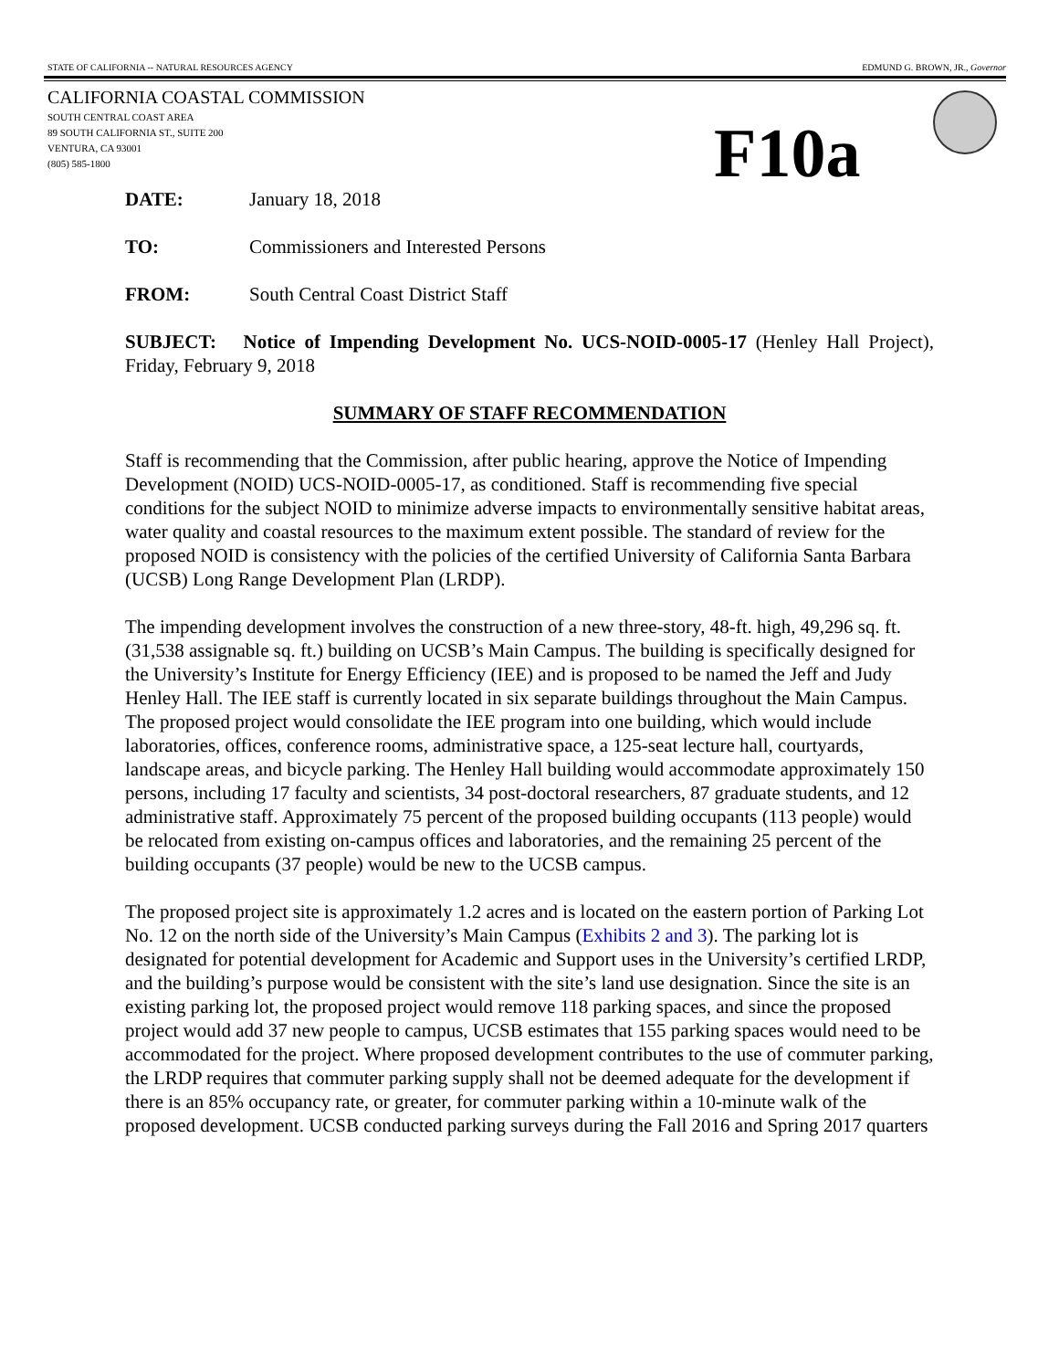STATE OF CALIFORNIA -- NATURAL RESOURCES AGENCY EDMUND G. BROWN, JR., Governor
CALIFORNIA COASTAL COMMISSION
SOUTH CENTRAL COAST AREA
89 SOUTH CALIFORNIA ST., SUITE 200
VENTURA, CA 93001
(805) 585-1800
F10a
DATE: January 18, 2018
TO: Commissioners and Interested Persons
FROM: South Central Coast District Staff
SUBJECT: Notice of Impending Development No. UCS-NOID-0005-17 (Henley Hall Project), Friday, February 9, 2018
SUMMARY OF STAFF RECOMMENDATION
Staff is recommending that the Commission, after public hearing, approve the Notice of Impending Development (NOID) UCS-NOID-0005-17, as conditioned. Staff is recommending five special conditions for the subject NOID to minimize adverse impacts to environmentally sensitive habitat areas, water quality and coastal resources to the maximum extent possible. The standard of review for the proposed NOID is consistency with the policies of the certified University of California Santa Barbara (UCSB) Long Range Development Plan (LRDP).
The impending development involves the construction of a new three-story, 48-ft. high, 49,296 sq. ft. (31,538 assignable sq. ft.) building on UCSB’s Main Campus. The building is specifically designed for the University’s Institute for Energy Efficiency (IEE) and is proposed to be named the Jeff and Judy Henley Hall. The IEE staff is currently located in six separate buildings throughout the Main Campus. The proposed project would consolidate the IEE program into one building, which would include laboratories, offices, conference rooms, administrative space, a 125-seat lecture hall, courtyards, landscape areas, and bicycle parking. The Henley Hall building would accommodate approximately 150 persons, including 17 faculty and scientists, 34 post-doctoral researchers, 87 graduate students, and 12 administrative staff. Approximately 75 percent of the proposed building occupants (113 people) would be relocated from existing on-campus offices and laboratories, and the remaining 25 percent of the building occupants (37 people) would be new to the UCSB campus.
The proposed project site is approximately 1.2 acres and is located on the eastern portion of Parking Lot No. 12 on the north side of the University’s Main Campus (Exhibits 2 and 3). The parking lot is designated for potential development for Academic and Support uses in the University’s certified LRDP, and the building’s purpose would be consistent with the site’s land use designation. Since the site is an existing parking lot, the proposed project would remove 118 parking spaces, and since the proposed project would add 37 new people to campus, UCSB estimates that 155 parking spaces would need to be accommodated for the project. Where proposed development contributes to the use of commuter parking, the LRDP requires that commuter parking supply shall not be deemed adequate for the development if there is an 85% occupancy rate, or greater, for commuter parking within a 10-minute walk of the proposed development. UCSB conducted parking surveys during the Fall 2016 and Spring 2017 quarters